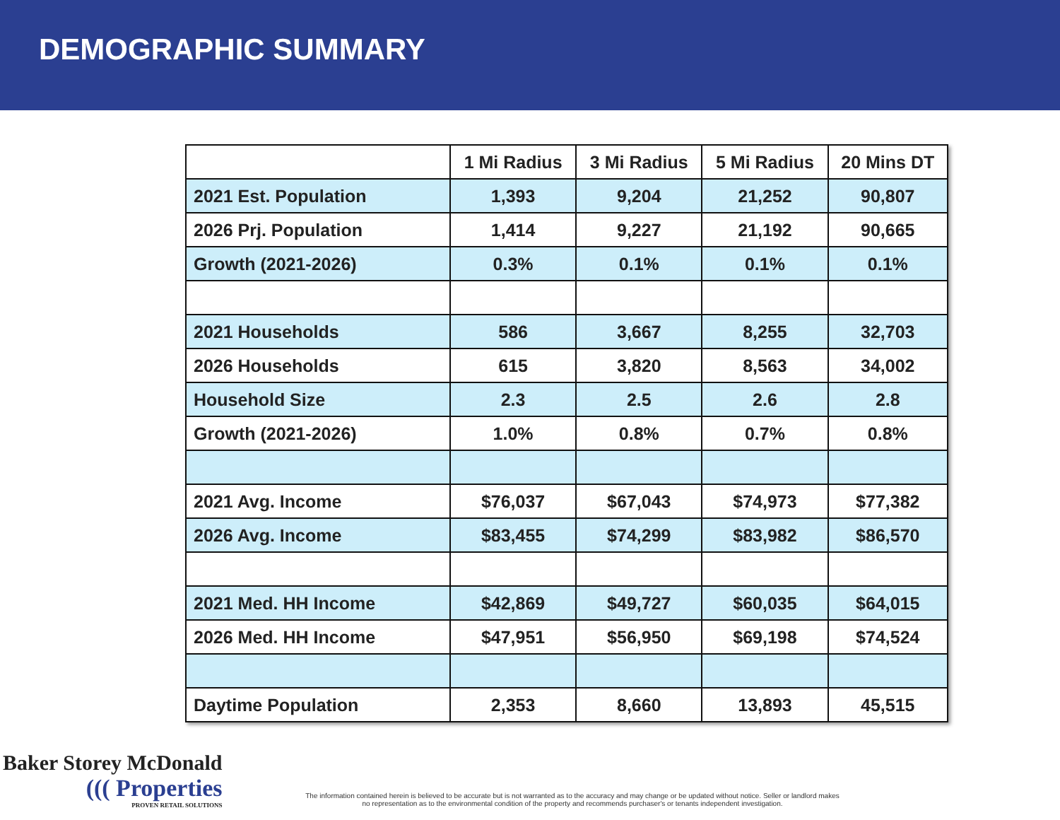DEMOGRAPHIC SUMMARY
| | 1 Mi Radius | 3 Mi Radius | 5 Mi Radius | 20 Mins DT |
| --- | --- | --- | --- | --- |
| 2021 Est. Population | 1,393 | 9,204 | 21,252 | 90,807 |
| 2026 Prj. Population | 1,414 | 9,227 | 21,192 | 90,665 |
| Growth (2021-2026) | 0.3% | 0.1% | 0.1% | 0.1% |
| 2021 Households | 586 | 3,667 | 8,255 | 32,703 |
| 2026 Households | 615 | 3,820 | 8,563 | 34,002 |
| Household Size | 2.3 | 2.5 | 2.6 | 2.8 |
| Growth (2021-2026) | 1.0% | 0.8% | 0.7% | 0.8% |
| 2021 Avg. Income | $76,037 | $67,043 | $74,973 | $77,382 |
| 2026 Avg. Income | $83,455 | $74,299 | $83,982 | $86,570 |
| 2021 Med. HH Income | $42,869 | $49,727 | $60,035 | $64,015 |
| 2026 Med. HH Income | $47,951 | $56,950 | $69,198 | $74,524 |
| Daytime Population | 2,353 | 8,660 | 13,893 | 45,515 |
Baker Storey McDonald
((( Properties
PROVEN RETAIL SOLUTIONS
The information contained herein is believed to be accurate but is not warranted as to the accuracy and may change or be updated without notice. Seller or landlord makes no representation as to the environmental condition of the property and recommends purchaser's or tenants independent investigation.